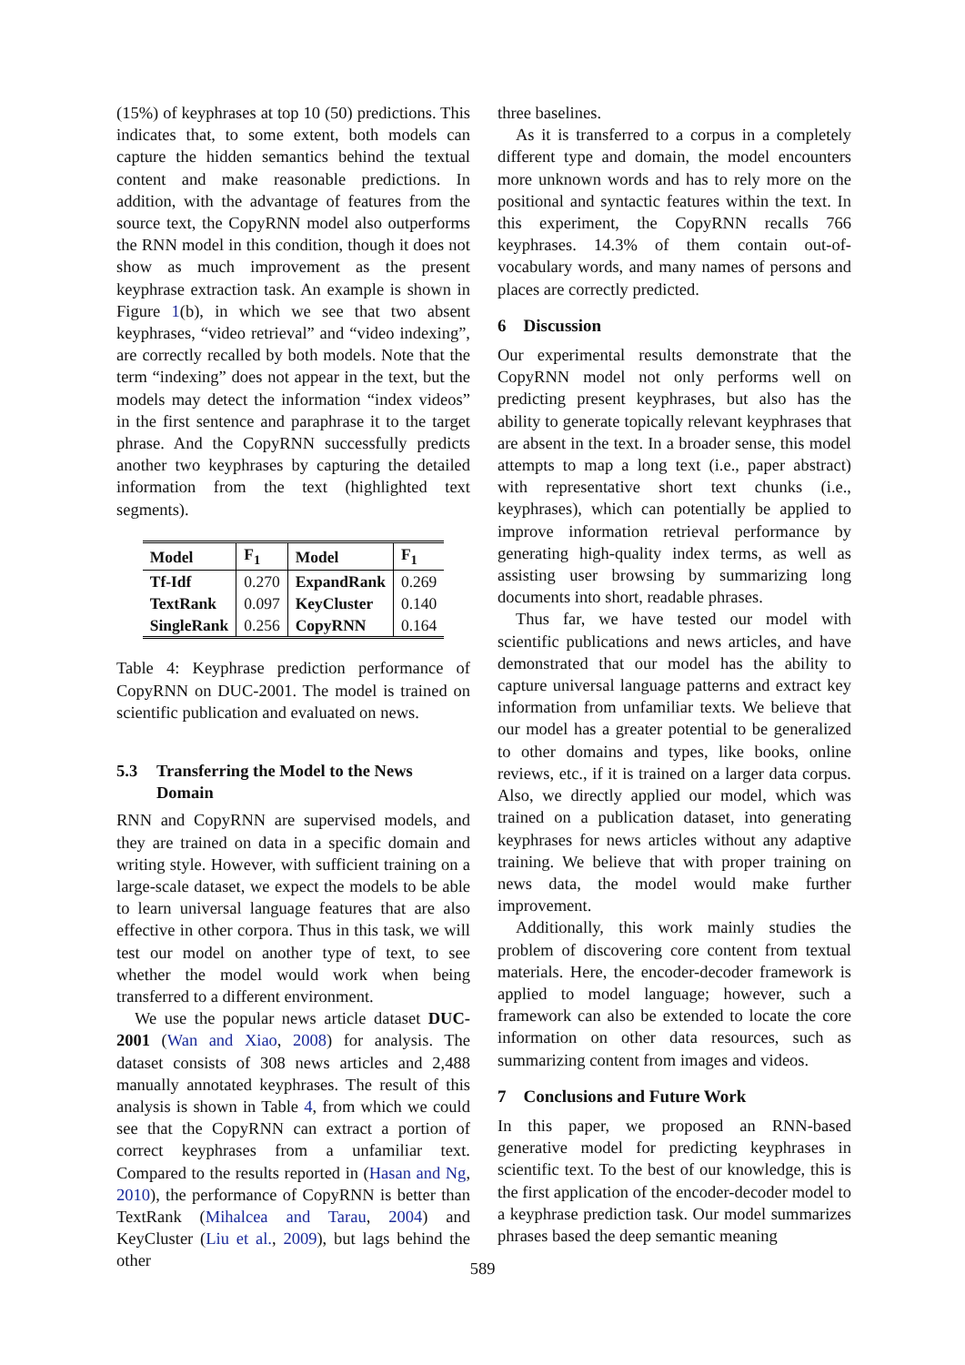(15%) of keyphrases at top 10 (50) predictions. This indicates that, to some extent, both models can capture the hidden semantics behind the textual content and make reasonable predictions. In addition, with the advantage of features from the source text, the CopyRNN model also outperforms the RNN model in this condition, though it does not show as much improvement as the present keyphrase extraction task. An example is shown in Figure 1(b), in which we see that two absent keyphrases, “video retrieval” and “video indexing”, are correctly recalled by both models. Note that the term “indexing” does not appear in the text, but the models may detect the information “index videos” in the first sentence and paraphrase it to the target phrase. And the CopyRNN successfully predicts another two keyphrases by capturing the detailed information from the text (highlighted text segments).
| Model | F<sub>1</sub> | Model | F<sub>1</sub> |
| --- | --- | --- | --- |
| Tf-Idf | 0.270 | ExpandRank | 0.269 |
| TextRank | 0.097 | KeyCluster | 0.140 |
| SingleRank | 0.256 | CopyRNN | 0.164 |
Table 4: Keyphrase prediction performance of CopyRNN on DUC-2001. The model is trained on scientific publication and evaluated on news.
5.3 Transferring the Model to the News Domain
RNN and CopyRNN are supervised models, and they are trained on data in a specific domain and writing style. However, with sufficient training on a large-scale dataset, we expect the models to be able to learn universal language features that are also effective in other corpora. Thus in this task, we will test our model on another type of text, to see whether the model would work when being transferred to a different environment.
We use the popular news article dataset DUC-2001 (Wan and Xiao, 2008) for analysis. The dataset consists of 308 news articles and 2,488 manually annotated keyphrases. The result of this analysis is shown in Table 4, from which we could see that the CopyRNN can extract a portion of correct keyphrases from a unfamiliar text. Compared to the results reported in (Hasan and Ng, 2010), the performance of CopyRNN is better than TextRank (Mihalcea and Tarau, 2004) and KeyCluster (Liu et al., 2009), but lags behind the other
three baselines.
As it is transferred to a corpus in a completely different type and domain, the model encounters more unknown words and has to rely more on the positional and syntactic features within the text. In this experiment, the CopyRNN recalls 766 keyphrases. 14.3% of them contain out-of-vocabulary words, and many names of persons and places are correctly predicted.
6 Discussion
Our experimental results demonstrate that the CopyRNN model not only performs well on predicting present keyphrases, but also has the ability to generate topically relevant keyphrases that are absent in the text. In a broader sense, this model attempts to map a long text (i.e., paper abstract) with representative short text chunks (i.e., keyphrases), which can potentially be applied to improve information retrieval performance by generating high-quality index terms, as well as assisting user browsing by summarizing long documents into short, readable phrases.
Thus far, we have tested our model with scientific publications and news articles, and have demonstrated that our model has the ability to capture universal language patterns and extract key information from unfamiliar texts. We believe that our model has a greater potential to be generalized to other domains and types, like books, online reviews, etc., if it is trained on a larger data corpus. Also, we directly applied our model, which was trained on a publication dataset, into generating keyphrases for news articles without any adaptive training. We believe that with proper training on news data, the model would make further improvement.
Additionally, this work mainly studies the problem of discovering core content from textual materials. Here, the encoder-decoder framework is applied to model language; however, such a framework can also be extended to locate the core information on other data resources, such as summarizing content from images and videos.
7 Conclusions and Future Work
In this paper, we proposed an RNN-based generative model for predicting keyphrases in scientific text. To the best of our knowledge, this is the first application of the encoder-decoder model to a keyphrase prediction task. Our model summarizes phrases based the deep semantic meaning
589